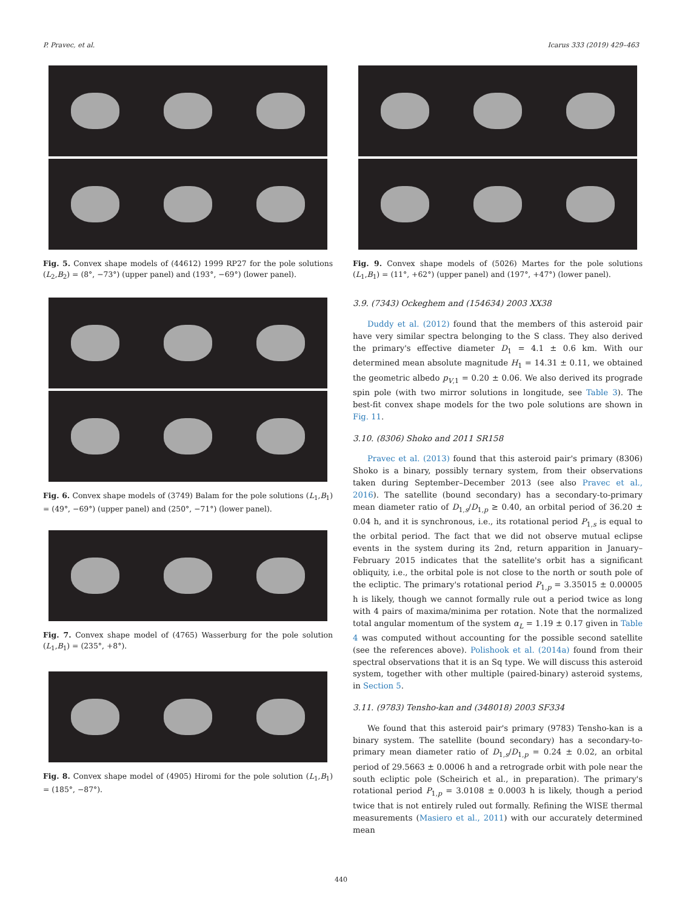P. Pravec, et al. Icarus 333 (2019) 429–463
Fig. 5. Convex shape models of (44612) 1999 RP27 for the pole solutions (L<sub>2</sub>,B<sub>2</sub>) = (8°, −73°) (upper panel) and (193°, −69°) (lower panel).
Fig. 6. Convex shape models of (3749) Balam for the pole solutions (L<sub>1</sub>,B<sub>1</sub>) = (49°, −69°) (upper panel) and (250°, −71°) (lower panel).
Fig. 7. Convex shape model of (4765) Wasserburg for the pole solution (L<sub>1</sub>,B<sub>1</sub>) = (235°, +8°).
Fig. 8. Convex shape model of (4905) Hiromi for the pole solution (L<sub>1</sub>,B<sub>1</sub>) = (185°, −87°).
Fig. 9. Convex shape models of (5026) Martes for the pole solutions (L<sub>1</sub>,B<sub>1</sub>) = (11°, +62°) (upper panel) and (197°, +47°) (lower panel).
3.9. (7343) Ockeghem and (154634) 2003 XX38
Duddy et al. (2012) found that the members of this asteroid pair have very similar spectra belonging to the S class. They also derived the primary's effective diameter D<sub>1</sub> = 4.1 ± 0.6 km. With our determined mean absolute magnitude H<sub>1</sub> = 14.31 ± 0.11, we obtained the geometric albedo p<sub>V,1</sub> = 0.20 ± 0.06. We also derived its prograde spin pole (with two mirror solutions in longitude, see Table 3). The best-fit convex shape models for the two pole solutions are shown in Fig. 11.
3.10. (8306) Shoko and 2011 SR158
Pravec et al. (2013) found that this asteroid pair's primary (8306) Shoko is a binary, possibly ternary system, from their observations taken during September–December 2013 (see also Pravec et al., 2016). The satellite (bound secondary) has a secondary-to-primary mean diameter ratio of D<sub>1,s</sub>/D<sub>1,p</sub> ≥ 0.40, an orbital period of 36.20 ± 0.04 h, and it is synchronous, i.e., its rotational period P<sub>1,s</sub> is equal to the orbital period. The fact that we did not observe mutual eclipse events in the system during its 2nd, return apparition in January–February 2015 indicates that the satellite's orbit has a significant obliquity, i.e., the orbital pole is not close to the north or south pole of the ecliptic. The primary's rotational period P<sub>1,p</sub> = 3.35015 ± 0.00005 h is likely, though we cannot formally rule out a period twice as long with 4 pairs of maxima/minima per rotation. Note that the normalized total angular momentum of the system α<sub>L</sub> = 1.19 ± 0.17 given in Table 4 was computed without accounting for the possible second satellite (see the references above). Polishook et al. (2014a) found from their spectral observations that it is an Sq type. We will discuss this asteroid system, together with other multiple (paired-binary) asteroid systems, in Section 5.
3.11. (9783) Tensho-kan and (348018) 2003 SF334
We found that this asteroid pair's primary (9783) Tensho-kan is a binary system. The satellite (bound secondary) has a secondary-to-primary mean diameter ratio of D<sub>1,s</sub>/D<sub>1,p</sub> = 0.24 ± 0.02, an orbital period of 29.5663 ± 0.0006 h and a retrograde orbit with pole near the south ecliptic pole (Scheirich et al., in preparation). The primary's rotational period P<sub>1,p</sub> = 3.0108 ± 0.0003 h is likely, though a period twice that is not entirely ruled out formally. Refining the WISE thermal measurements (Masiero et al., 2011) with our accurately determined mean
440